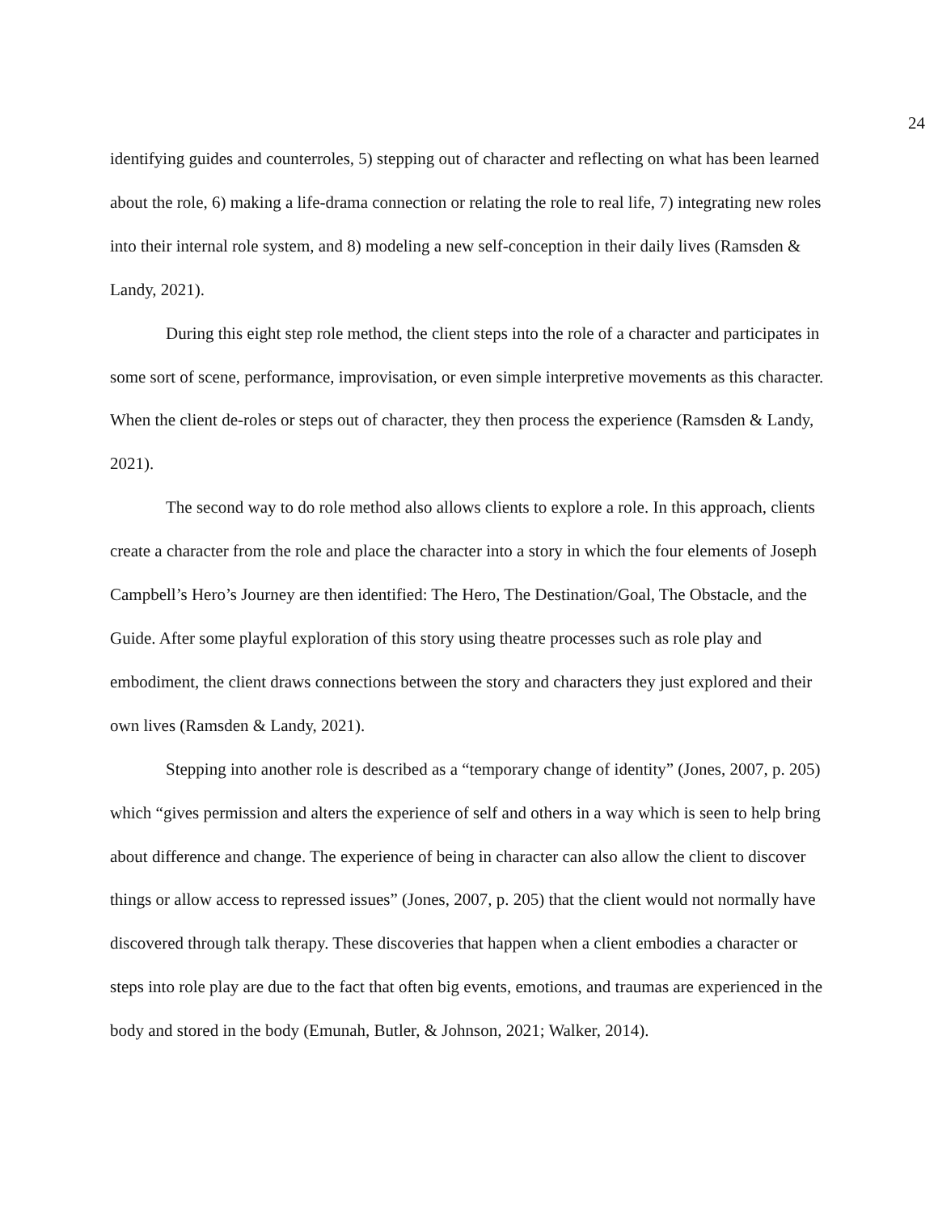24
identifying guides and counterroles, 5) stepping out of character and reflecting on what has been learned about the role, 6) making a life-drama connection or relating the role to real life, 7) integrating new roles into their internal role system, and 8) modeling a new self-conception in their daily lives (Ramsden & Landy, 2021).
During this eight step role method, the client steps into the role of a character and participates in some sort of scene, performance, improvisation, or even simple interpretive movements as this character. When the client de-roles or steps out of character, they then process the experience (Ramsden & Landy, 2021).
The second way to do role method also allows clients to explore a role. In this approach, clients create a character from the role and place the character into a story in which the four elements of Joseph Campbell’s Hero’s Journey are then identified: The Hero, The Destination/Goal, The Obstacle, and the Guide. After some playful exploration of this story using theatre processes such as role play and embodiment, the client draws connections between the story and characters they just explored and their own lives (Ramsden & Landy, 2021).
Stepping into another role is described as a “temporary change of identity” (Jones, 2007, p. 205) which “gives permission and alters the experience of self and others in a way which is seen to help bring about difference and change. The experience of being in character can also allow the client to discover things or allow access to repressed issues” (Jones, 2007, p. 205) that the client would not normally have discovered through talk therapy. These discoveries that happen when a client embodies a character or steps into role play are due to the fact that often big events, emotions, and traumas are experienced in the body and stored in the body (Emunah, Butler, & Johnson, 2021; Walker, 2014).